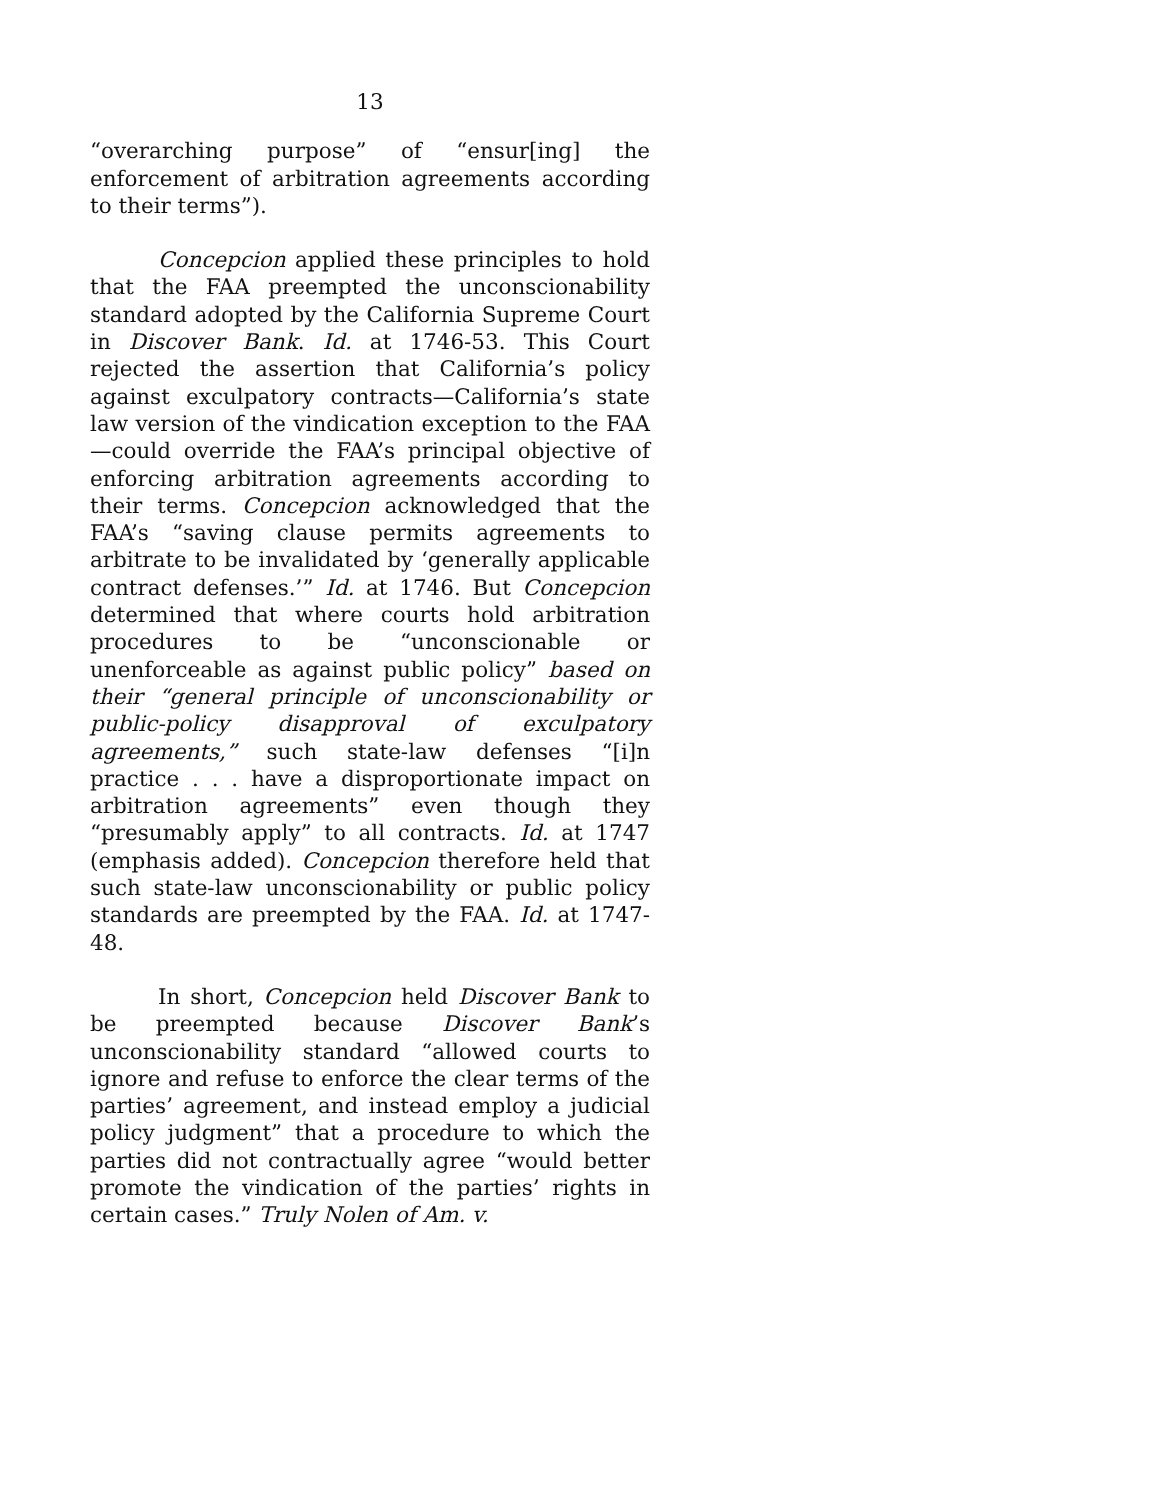13
“overarching purpose” of “ensur[ing] the enforcement of arbitration agreements according to their terms”).
Concepcion applied these principles to hold that the FAA preempted the unconscionability standard adopted by the California Supreme Court in Discover Bank. Id. at 1746-53. This Court rejected the assertion that California’s policy against exculpatory contracts—California’s state law version of the vindication exception to the FAA—could override the FAA’s principal objective of enforcing arbitration agreements according to their terms. Concepcion acknowledged that the FAA’s “saving clause permits agreements to arbitrate to be invalidated by ‘generally applicable contract defenses.’” Id. at 1746. But Concepcion determined that where courts hold arbitration procedures to be “unconscionable or unenforceable as against public policy” based on their “general principle of unconscionability or public-policy disapproval of exculpatory agreements,” such state-law defenses “[i]n practice . . . have a disproportionate impact on arbitration agreements” even though they “presumably apply” to all contracts. Id. at 1747 (emphasis added). Concepcion therefore held that such state-law unconscionability or public policy standards are preempted by the FAA. Id. at 1747-48.
In short, Concepcion held Discover Bank to be preempted because Discover Bank’s unconscionability standard “allowed courts to ignore and refuse to enforce the clear terms of the parties’ agreement, and instead employ a judicial policy judgment” that a procedure to which the parties did not contractually agree “would better promote the vindication of the parties’ rights in certain cases.” Truly Nolen of Am. v.